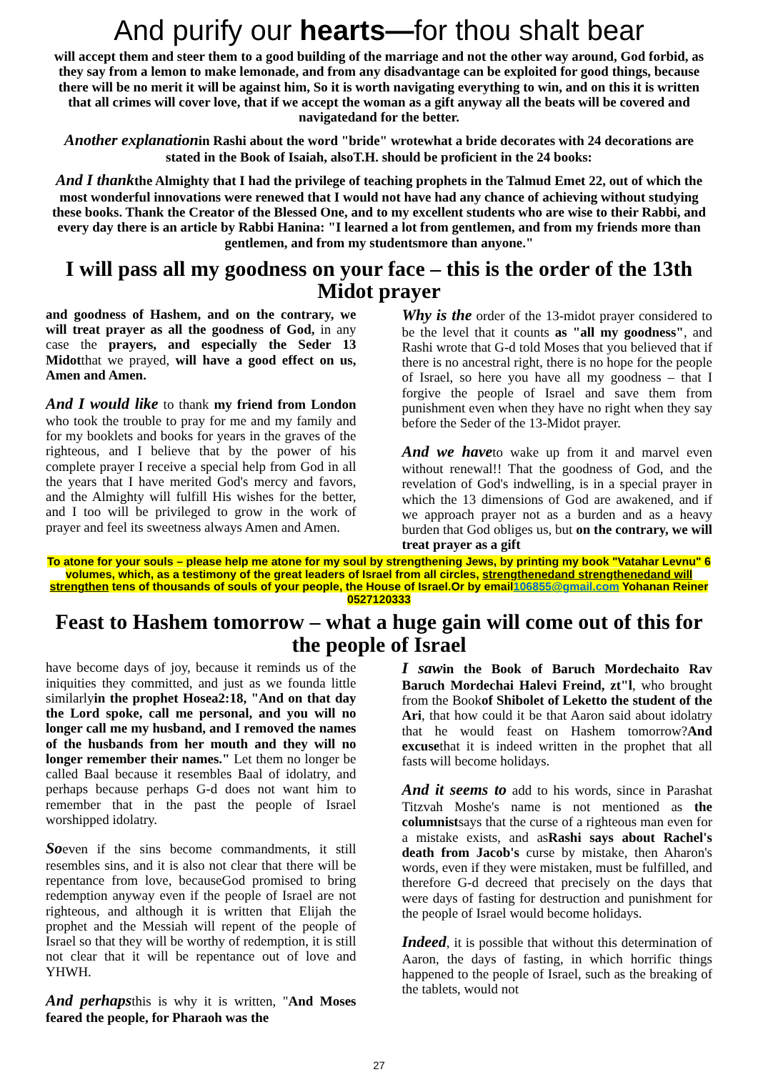And purify our hearts—for thou shalt bear
will accept them and steer them to a good building of the marriage and not the other way around, God forbid, as they say from a lemon to make lemonade, and from any disadvantage can be exploited for good things, because there will be no merit it will be against him, So it is worth navigating everything to win, and on this it is written that all crimes will cover love, that if we accept the woman as a gift anyway all the beats will be covered and navigatedand for the better.
Another explanationin Rashi about the word "bride" wrotewhat a bride decorates with 24 decorations are stated in the Book of Isaiah, alsoT.H. should be proficient in the 24 books:
And I thankthe Almighty that I had the privilege of teaching prophets in the Talmud Emet 22, out of which the most wonderful innovations were renewed that I would not have had any chance of achieving without studying these books. Thank the Creator of the Blessed One, and to my excellent students who are wise to their Rabbi, and every day there is an article by Rabbi Hanina: "I learned a lot from gentlemen, and from my friends more than gentlemen, and from my studentsmore than anyone."
I will pass all my goodness on your face – this is the order of the 13th Midot prayer
and goodness of Hashem, and on the contrary, we will treat prayer as all the goodness of God, in any case the prayers, and especially the Seder 13 Midotthat we prayed, will have a good effect on us, Amen and Amen.
And I would like to thank my friend from London who took the trouble to pray for me and my family and for my booklets and books for years in the graves of the righteous, and I believe that by the power of his complete prayer I receive a special help from God in all the years that I have merited God's mercy and favors, and the Almighty will fulfill His wishes for the better, and I too will be privileged to grow in the work of prayer and feel its sweetness always Amen and Amen.
Why is the order of the 13-midot prayer considered to be the level that it counts as "all my goodness", and Rashi wrote that G-d told Moses that you believed that if there is no ancestral right, there is no hope for the people of Israel, so here you have all my goodness – that I forgive the people of Israel and save them from punishment even when they have no right when they say before the Seder of the 13-Midot prayer.
And we haveto wake up from it and marvel even without renewal!! That the goodness of God, and the revelation of God's indwelling, is in a special prayer in which the 13 dimensions of God are awakened, and if we approach prayer not as a burden and as a heavy burden that God obliges us, but on the contrary, we will treat prayer as a gift
To atone for your souls – please help me atone for my soul by strengthening Jews, by printing my book "Vatahar Levnu" 6 volumes, which, as a testimony of the great leaders of Israel from all circles, strengthenedand strengthenedand will strengthen tens of thousands of souls of your people, the House of Israel.Or by email106855@gmail.com Yohanan Reiner 0527120333
Feast to Hashem tomorrow – what a huge gain will come out of this for the people of Israel
have become days of joy, because it reminds us of the iniquities they committed, and just as we founda little similarlyin the prophet Hosea2:18, "And on that day the Lord spoke, call me personal, and you will no longer call me my husband, and I removed the names of the husbands from her mouth and they will no longer remember their names." Let them no longer be called Baal because it resembles Baal of idolatry, and perhaps because perhaps G-d does not want him to remember that in the past the people of Israel worshipped idolatry.
Soeven if the sins become commandments, it still resembles sins, and it is also not clear that there will be repentance from love, becauseGod promised to bring redemption anyway even if the people of Israel are not righteous, and although it is written that Elijah the prophet and the Messiah will repent of the people of Israel so that they will be worthy of redemption, it is still not clear that it will be repentance out of love and YHWH.
And perhapsthis is why it is written, "And Moses feared the people, for Pharaoh was the
I saw in the Book of Baruch Mordechaito Rav Baruch Mordechai Halevi Freind, zt"l, who brought from the Bookof Shibolet of Leketto the student of the Ari, that how could it be that Aaron said about idolatry that he would feast on Hashem tomorrow?And excusethat it is indeed written in the prophet that all fasts will become holidays.
And it seems to add to his words, since in Parashat Titzvah Moshe's name is not mentioned as the columnistsays that the curse of a righteous man even for a mistake exists, and asRashi says about Rachel's death from Jacob's curse by mistake, then Aharon's words, even if they were mistaken, must be fulfilled, and therefore G-d decreed that precisely on the days that were days of fasting for destruction and punishment for the people of Israel would become holidays.
Indeed, it is possible that without this determination of Aaron, the days of fasting, in which horrific things happened to the people of Israel, such as the breaking of the tablets, would not
27